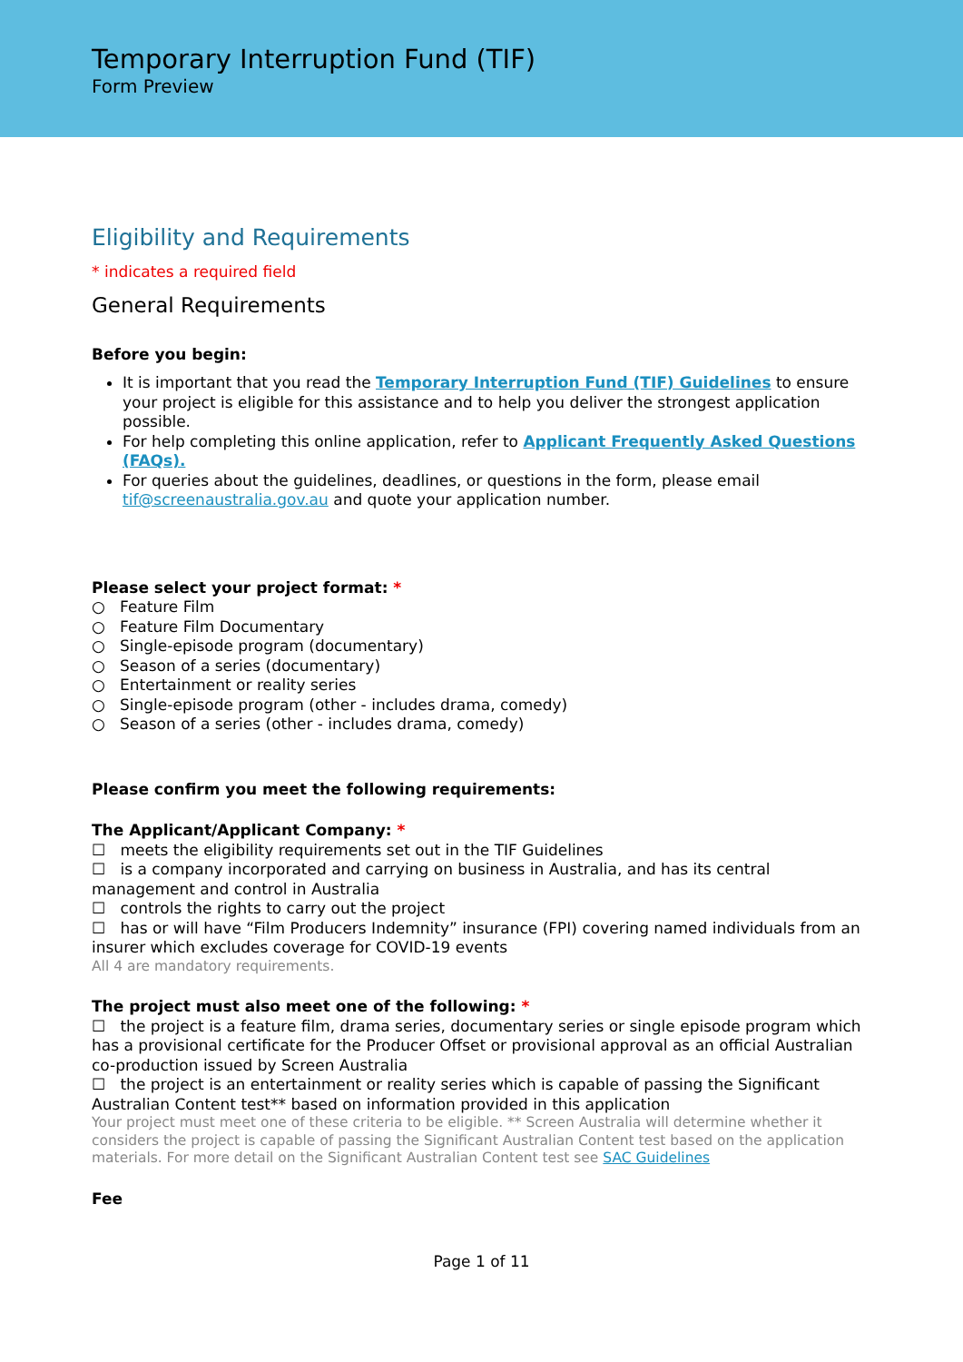Temporary Interruption Fund (TIF)
Form Preview
Eligibility and Requirements
* indicates a required field
General Requirements
Before you begin:
It is important that you read the Temporary Interruption Fund (TIF) Guidelines to ensure your project is eligible for this assistance and to help you deliver the strongest application possible.
For help completing this online application, refer to Applicant Frequently Asked Questions (FAQs).
For queries about the guidelines, deadlines, or questions in the form, please email tif@screenaustralia.gov.au and quote your application number.
Please select your project format: *
○ Feature Film
○ Feature Film Documentary
○ Single-episode program (documentary)
○ Season of a series (documentary)
○ Entertainment or reality series
○ Single-episode program (other - includes drama, comedy)
○ Season of a series (other - includes drama, comedy)
Please confirm you meet the following requirements:
The Applicant/Applicant Company: *
☐ meets the eligibility requirements set out in the TIF Guidelines
☐ is a company incorporated and carrying on business in Australia, and has its central management and control in Australia
☐ controls the rights to carry out the project
☐ has or will have “Film Producers Indemnity” insurance (FPI) covering named individuals from an insurer which excludes coverage for COVID-19 events
All 4 are mandatory requirements.
The project must also meet one of the following: *
☐ the project is a feature film, drama series, documentary series or single episode program which has a provisional certificate for the Producer Offset or provisional approval as an official Australian co-production issued by Screen Australia
☐ the project is an entertainment or reality series which is capable of passing the Significant Australian Content test** based on information provided in this application
Your project must meet one of these criteria to be eligible. ** Screen Australia will determine whether it considers the project is capable of passing the Significant Australian Content test based on the application materials. For more detail on the Significant Australian Content test see SAC Guidelines
Fee
Page 1 of 11